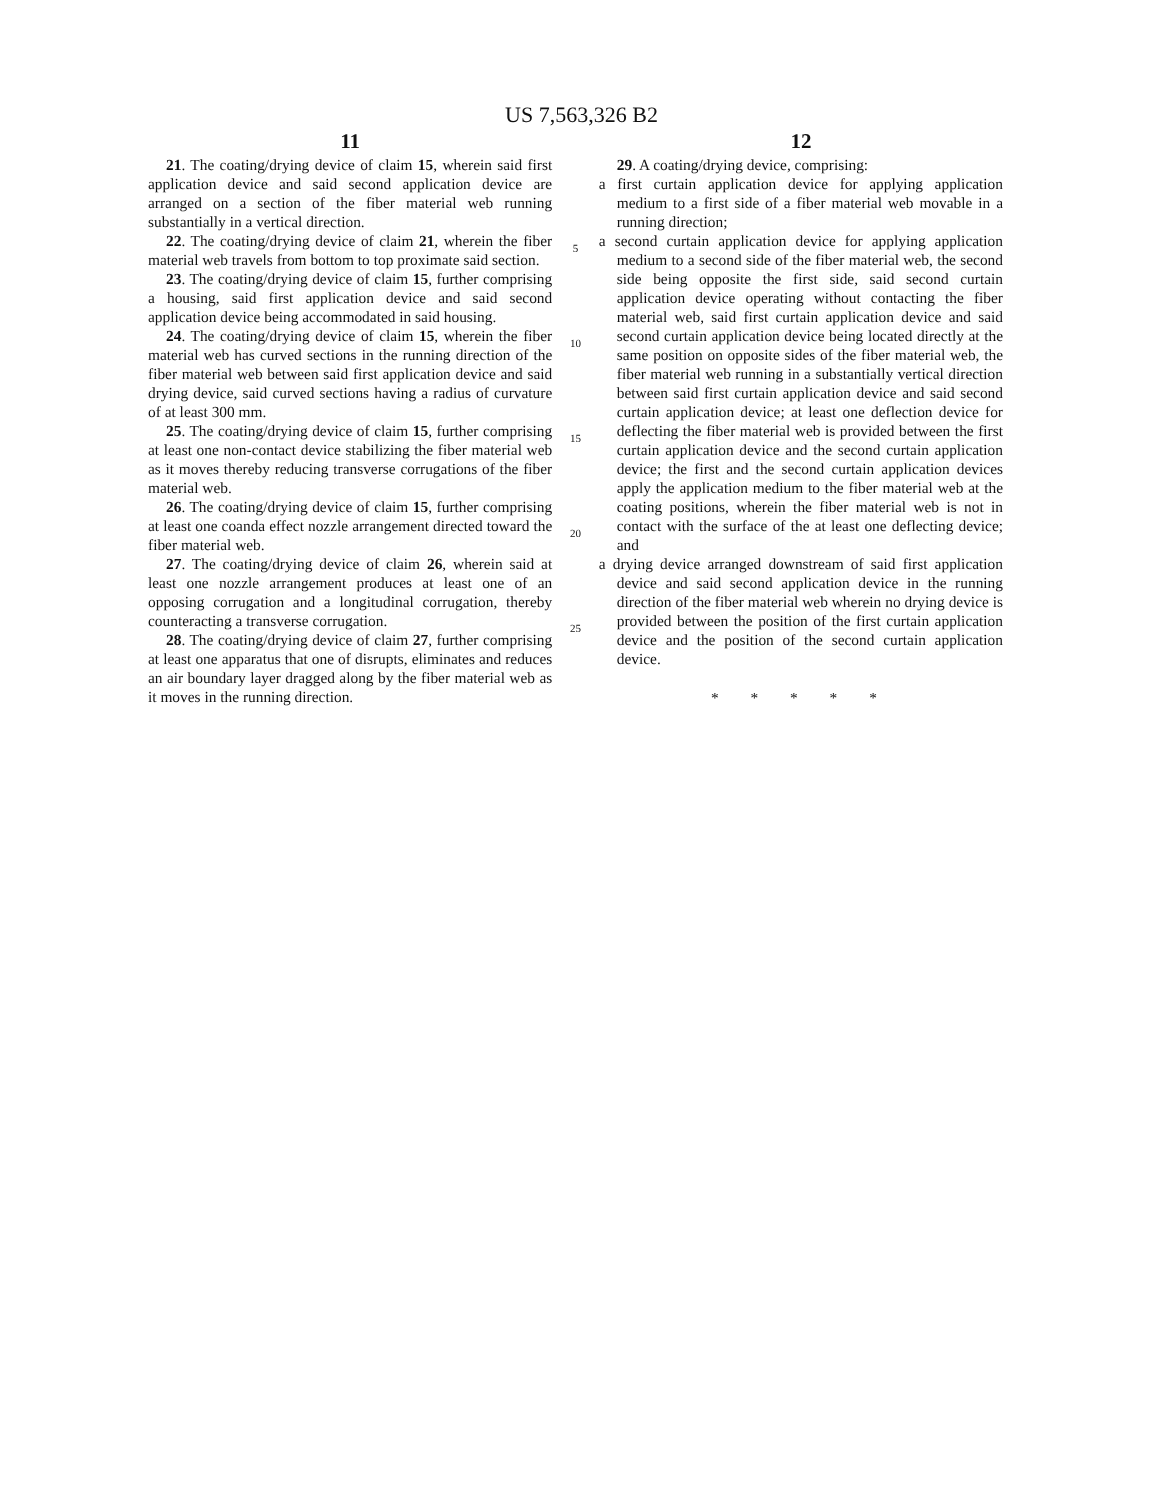US 7,563,326 B2
11
21. The coating/drying device of claim 15, wherein said first application device and said second application device are arranged on a section of the fiber material web running substantially in a vertical direction.
22. The coating/drying device of claim 21, wherein the fiber material web travels from bottom to top proximate said section.
23. The coating/drying device of claim 15, further comprising a housing, said first application device and said second application device being accommodated in said housing.
24. The coating/drying device of claim 15, wherein the fiber material web has curved sections in the running direction of the fiber material web between said first application device and said drying device, said curved sections having a radius of curvature of at least 300 mm.
25. The coating/drying device of claim 15, further comprising at least one non-contact device stabilizing the fiber material web as it moves thereby reducing transverse corrugations of the fiber material web.
26. The coating/drying device of claim 15, further comprising at least one coanda effect nozzle arrangement directed toward the fiber material web.
27. The coating/drying device of claim 26, wherein said at least one nozzle arrangement produces at least one of an opposing corrugation and a longitudinal corrugation, thereby counteracting a transverse corrugation.
28. The coating/drying device of claim 27, further comprising at least one apparatus that one of disrupts, eliminates and reduces an air boundary layer dragged along by the fiber material web as it moves in the running direction.
5
10
15
20
25
12
29. A coating/drying device, comprising:
a first curtain application device for applying application medium to a first side of a fiber material web movable in a running direction;
a second curtain application device for applying application medium to a second side of the fiber material web, the second side being opposite the first side, said second curtain application device operating without contacting the fiber material web, said first curtain application device and said second curtain application device being located directly at the same position on opposite sides of the fiber material web, the fiber material web running in a substantially vertical direction between said first curtain application device and said second curtain application device; at least one deflection device for deflecting the fiber material web is provided between the first curtain application device and the second curtain application device; the first and the second curtain application devices apply the application medium to the fiber material web at the coating positions, wherein the fiber material web is not in contact with the surface of the at least one deflecting device; and
a drying device arranged downstream of said first application device and said second application device in the running direction of the fiber material web wherein no drying device is provided between the position of the first curtain application device and the position of the second curtain application device.
* * * * *